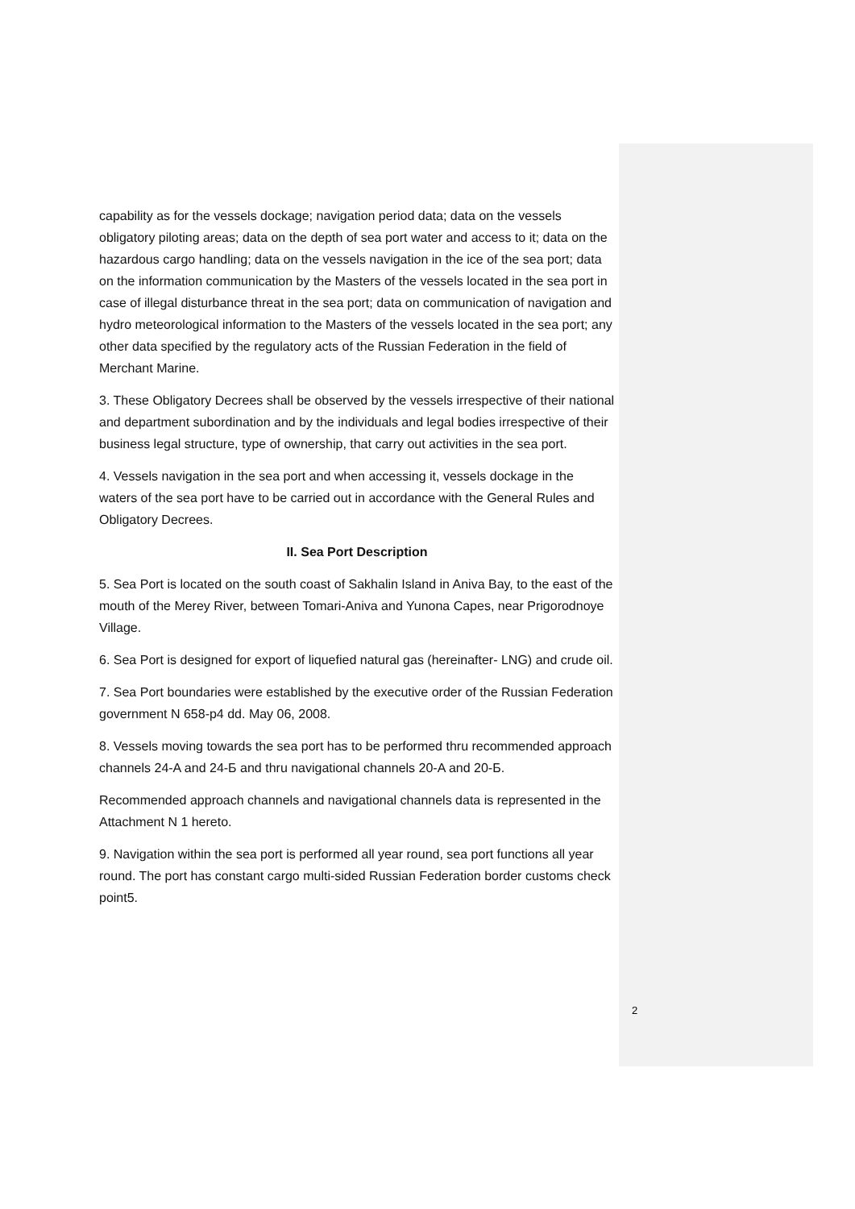capability as for the vessels dockage; navigation period data; data on the vessels obligatory piloting areas; data on the depth of sea port water and access to it; data on the hazardous cargo handling; data on the vessels navigation in the ice of the sea port; data on the information communication by the Masters of the vessels located in the sea port in case of illegal disturbance threat in the sea port; data on communication of navigation and hydro meteorological information to the Masters of the vessels located in the sea port; any other data specified by the regulatory acts of the Russian Federation in the field of Merchant Marine.
3. These Obligatory Decrees shall be observed by the vessels irrespective of their national and department subordination and by the individuals and legal bodies irrespective of their business legal structure, type of ownership, that carry out activities in the sea port.
4. Vessels navigation in the sea port and when accessing it, vessels dockage in the waters of the sea port have to be carried out in accordance with the General Rules and Obligatory Decrees.
II. Sea Port Description
5. Sea Port is located on the south coast of Sakhalin Island in Aniva Bay, to the east of the mouth of the Merey River, between Tomari-Aniva and Yunona Capes, near Prigorodnoye Village.
6. Sea Port is designed for export of liquefied natural gas (hereinafter- LNG) and crude oil.
7. Sea Port boundaries were established by the executive order of the Russian Federation government N 658-p4 dd. May 06, 2008.
8. Vessels moving towards the sea port has to be performed thru recommended approach channels 24-A and 24-Б and thru navigational channels 20-A and 20-Б.
Recommended approach channels and navigational channels data is represented in the Attachment N 1 hereto.
9. Navigation within the sea port is performed all year round, sea port functions all year round. The port has constant cargo multi-sided Russian Federation border customs check point5.
2